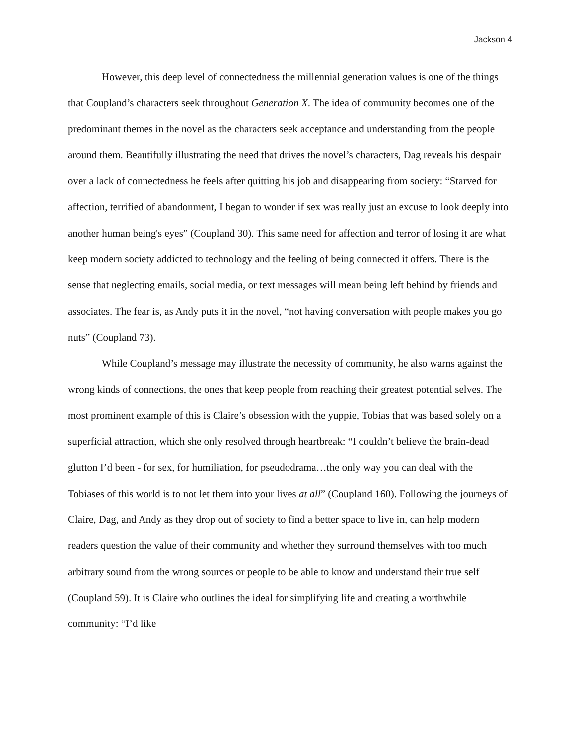Jackson 4
However, this deep level of connectedness the millennial generation values is one of the things that Coupland’s characters seek throughout Generation X. The idea of community becomes one of the predominant themes in the novel as the characters seek acceptance and understanding from the people around them. Beautifully illustrating the need that drives the novel’s characters, Dag reveals his despair over a lack of connectedness he feels after quitting his job and disappearing from society: “Starved for affection, terrified of abandonment, I began to wonder if sex was really just an excuse to look deeply into another human being's eyes” (Coupland 30). This same need for affection and terror of losing it are what keep modern society addicted to technology and the feeling of being connected it offers. There is the sense that neglecting emails, social media, or text messages will mean being left behind by friends and associates. The fear is, as Andy puts it in the novel, “not having conversation with people makes you go nuts” (Coupland 73).
While Coupland’s message may illustrate the necessity of community, he also warns against the wrong kinds of connections, the ones that keep people from reaching their greatest potential selves. The most prominent example of this is Claire’s obsession with the yuppie, Tobias that was based solely on a superficial attraction, which she only resolved through heartbreak: “I couldn’t believe the brain-dead glutton I’d been - for sex, for humiliation, for pseudodrama…the only way you can deal with the Tobiases of this world is to not let them into your lives at all” (Coupland 160). Following the journeys of Claire, Dag, and Andy as they drop out of society to find a better space to live in, can help modern readers question the value of their community and whether they surround themselves with too much arbitrary sound from the wrong sources or people to be able to know and understand their true self (Coupland 59). It is Claire who outlines the ideal for simplifying life and creating a worthwhile community: “I’d like